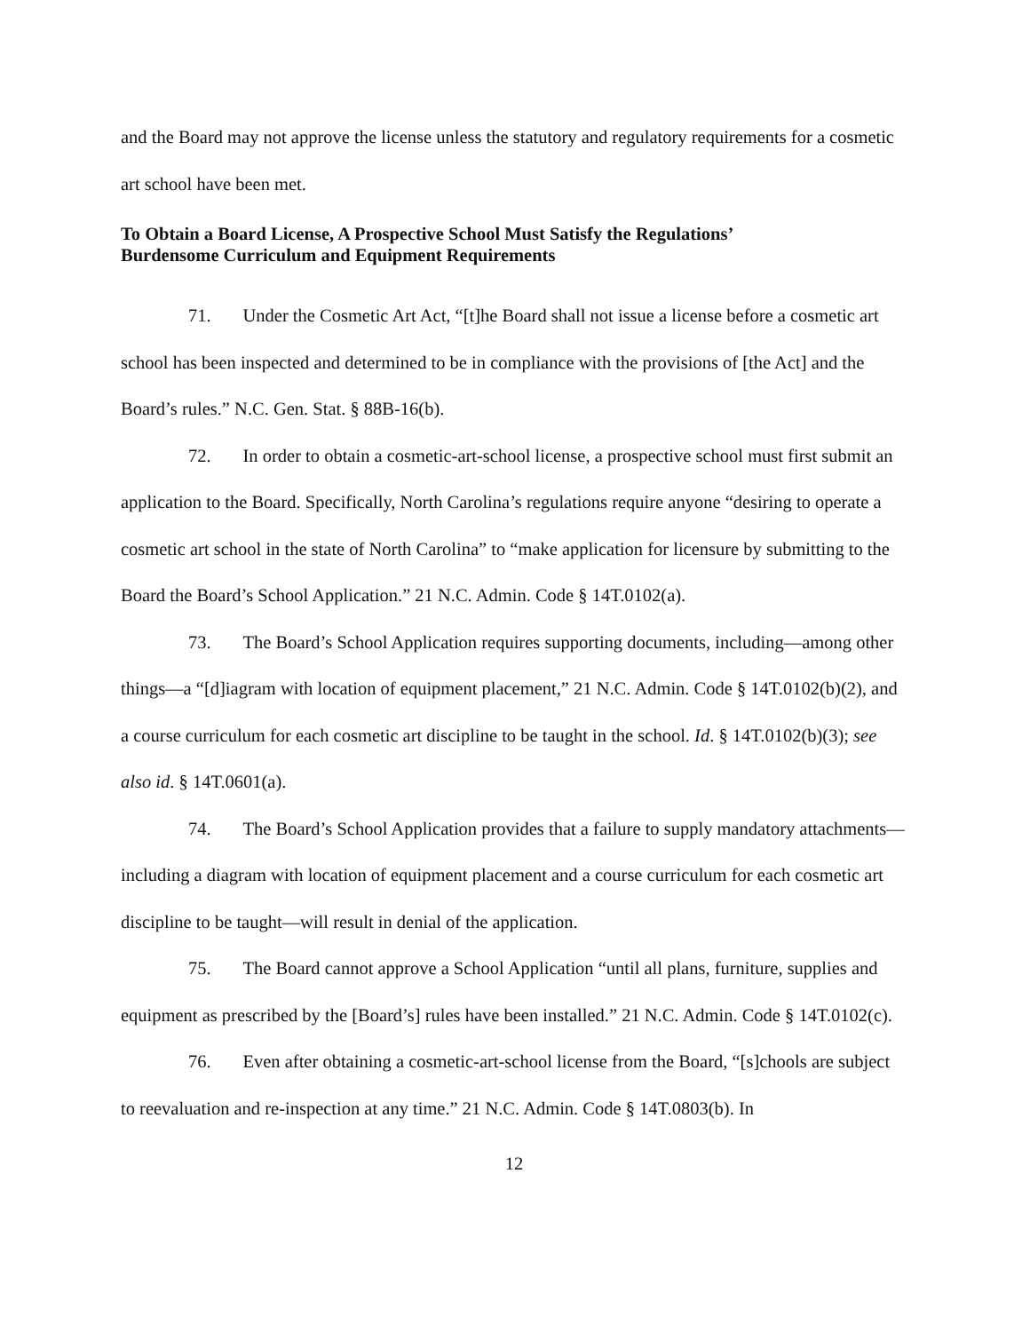and the Board may not approve the license unless the statutory and regulatory requirements for a cosmetic art school have been met.
To Obtain a Board License, A Prospective School Must Satisfy the Regulations’
Burdensome Curriculum and Equipment Requirements
71. Under the Cosmetic Art Act, “[t]he Board shall not issue a license before a cosmetic art school has been inspected and determined to be in compliance with the provisions of [the Act] and the Board’s rules.” N.C. Gen. Stat. § 88B-16(b).
72. In order to obtain a cosmetic-art-school license, a prospective school must first submit an application to the Board. Specifically, North Carolina’s regulations require anyone “desiring to operate a cosmetic art school in the state of North Carolina” to “make application for licensure by submitting to the Board the Board’s School Application.” 21 N.C. Admin. Code § 14T.0102(a).
73. The Board’s School Application requires supporting documents, including—among other things—a “[d]iagram with location of equipment placement,” 21 N.C. Admin. Code § 14T.0102(b)(2), and a course curriculum for each cosmetic art discipline to be taught in the school. Id. § 14T.0102(b)(3); see also id. § 14T.0601(a).
74. The Board’s School Application provides that a failure to supply mandatory attachments—including a diagram with location of equipment placement and a course curriculum for each cosmetic art discipline to be taught—will result in denial of the application.
75. The Board cannot approve a School Application “until all plans, furniture, supplies and equipment as prescribed by the [Board’s] rules have been installed.” 21 N.C. Admin. Code § 14T.0102(c).
76. Even after obtaining a cosmetic-art-school license from the Board, “[s]chools are subject to reevaluation and re-inspection at any time.” 21 N.C. Admin. Code § 14T.0803(b). In
12